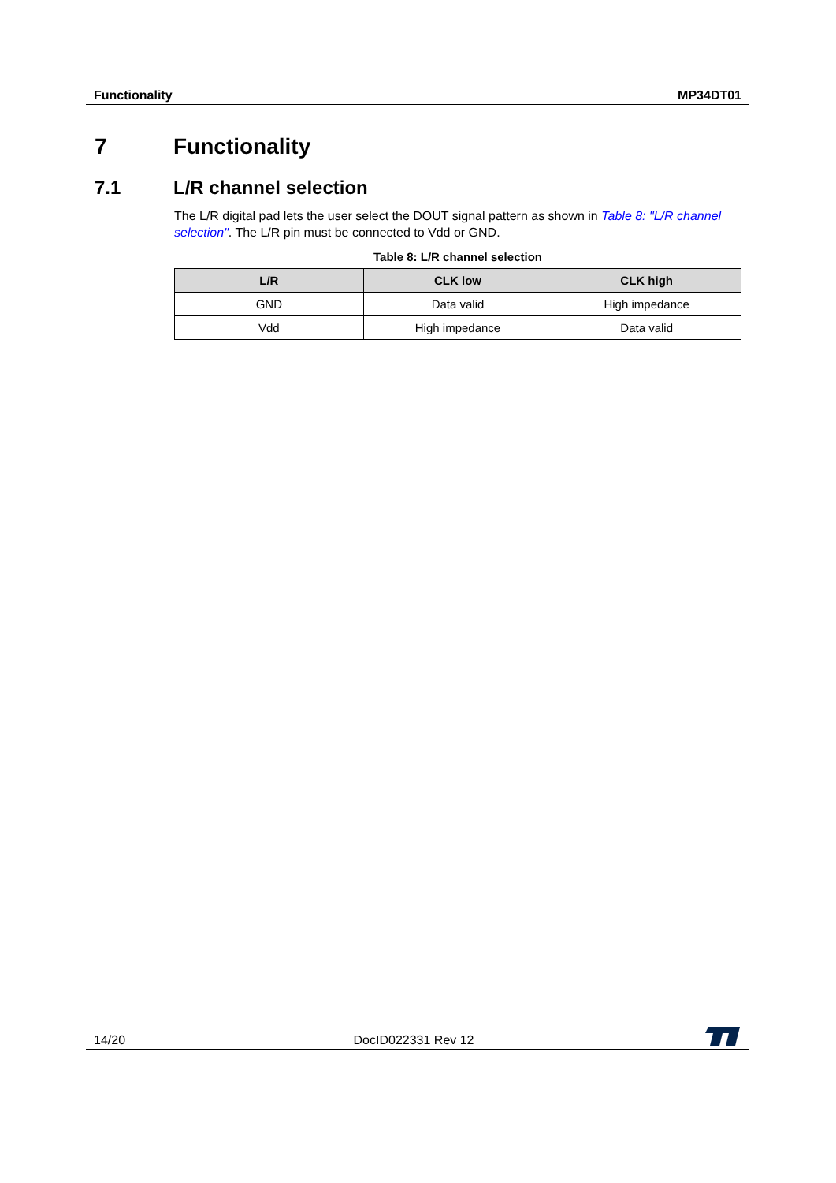Functionality MP34DT01
7 Functionality
7.1 L/R channel selection
The L/R digital pad lets the user select the DOUT signal pattern as shown in Table 8: "L/R channel selection". The L/R pin must be connected to Vdd or GND.
Table 8: L/R channel selection
| L/R | CLK low | CLK high |
| --- | --- | --- |
| GND | Data valid | High impedance |
| Vdd | High impedance | Data valid |
14/20 DocID022331 Rev 12